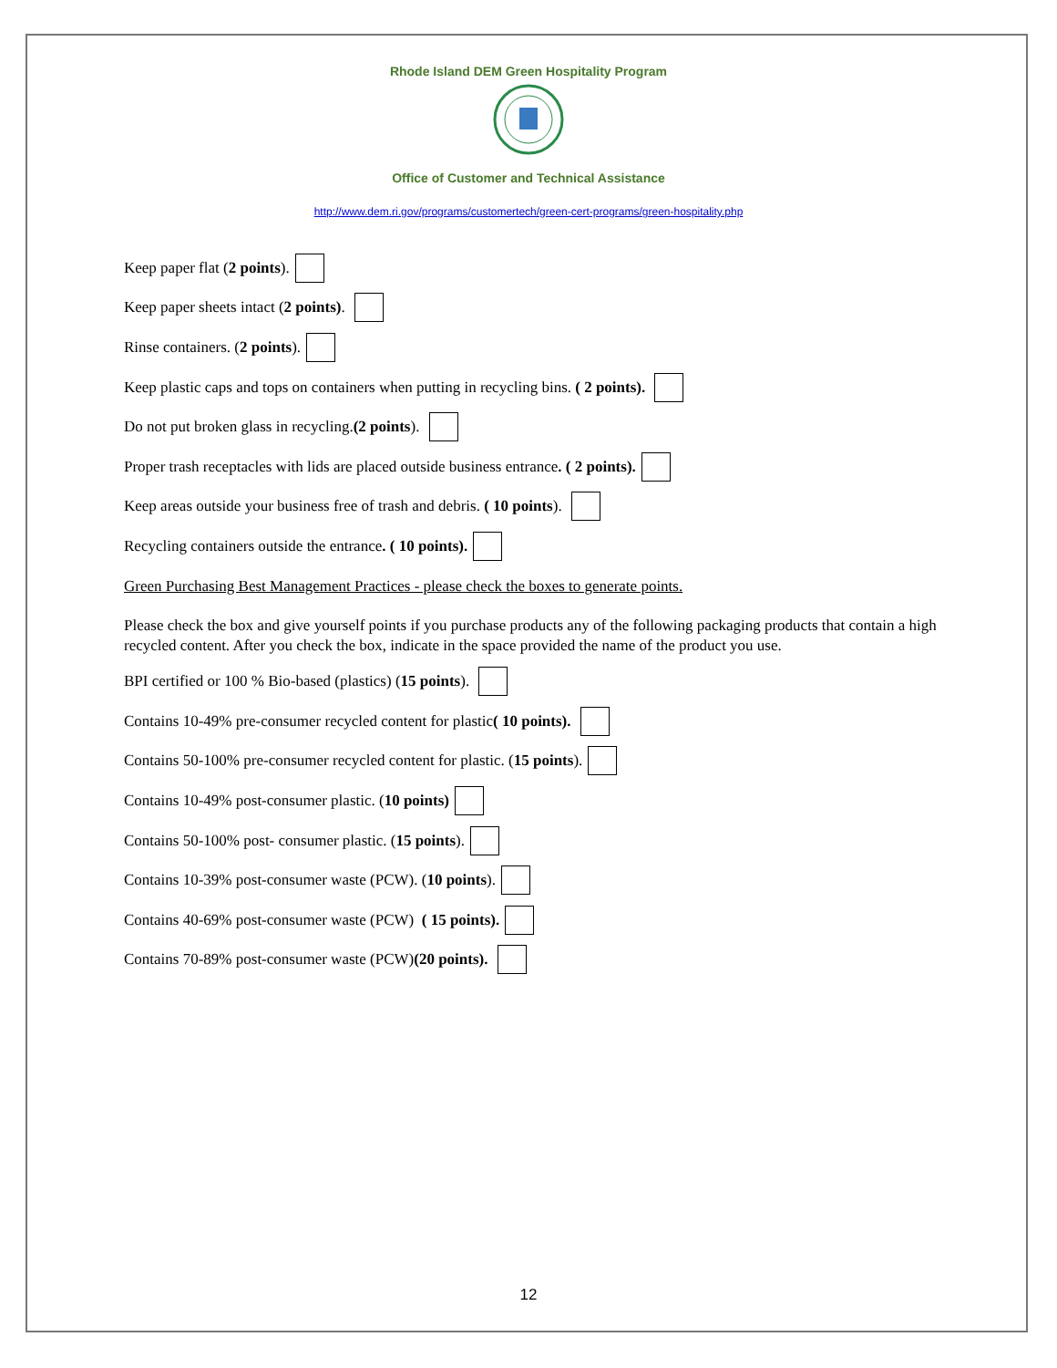Rhode Island DEM Green Hospitality Program
Office of Customer and Technical Assistance
http://www.dem.ri.gov/programs/customertech/green-cert-programs/green-hospitality.php
Keep paper flat (2 points).
Keep paper sheets intact (2 points).
Rinse containers. ( 2 points).
Keep plastic caps and tops on containers when putting in recycling bins. ( 2 points).
Do not put broken glass in recycling. (2 points).
Proper trash receptacles with lids are placed outside business entrance. ( 2 points).
Keep areas outside your business free of trash and debris. ( 10 points).
Recycling containers outside the entrance. ( 10 points).
Green Purchasing Best Management Practices - please check the boxes to generate points.
Please check the box and give yourself points if you purchase products any of the following packaging products that contain a high recycled content. After you check the box, indicate in the space provided the name of the product you use.
BPI certified or 100 % Bio-based (plastics) (15 points).
Contains 10-49% pre-consumer recycled content for plastic ( 10 points).
Contains 50-100% pre-consumer recycled content for plastic. (15 points).
Contains 10-49% post-consumer plastic. (10 points)
Contains 50-100% post- consumer plastic. (15 points).
Contains 10-39% post-consumer waste (PCW). (10 points).
Contains 40-69% post-consumer waste (PCW) ( 15 points).
Contains 70-89% post-consumer waste (PCW) (20 points).
12